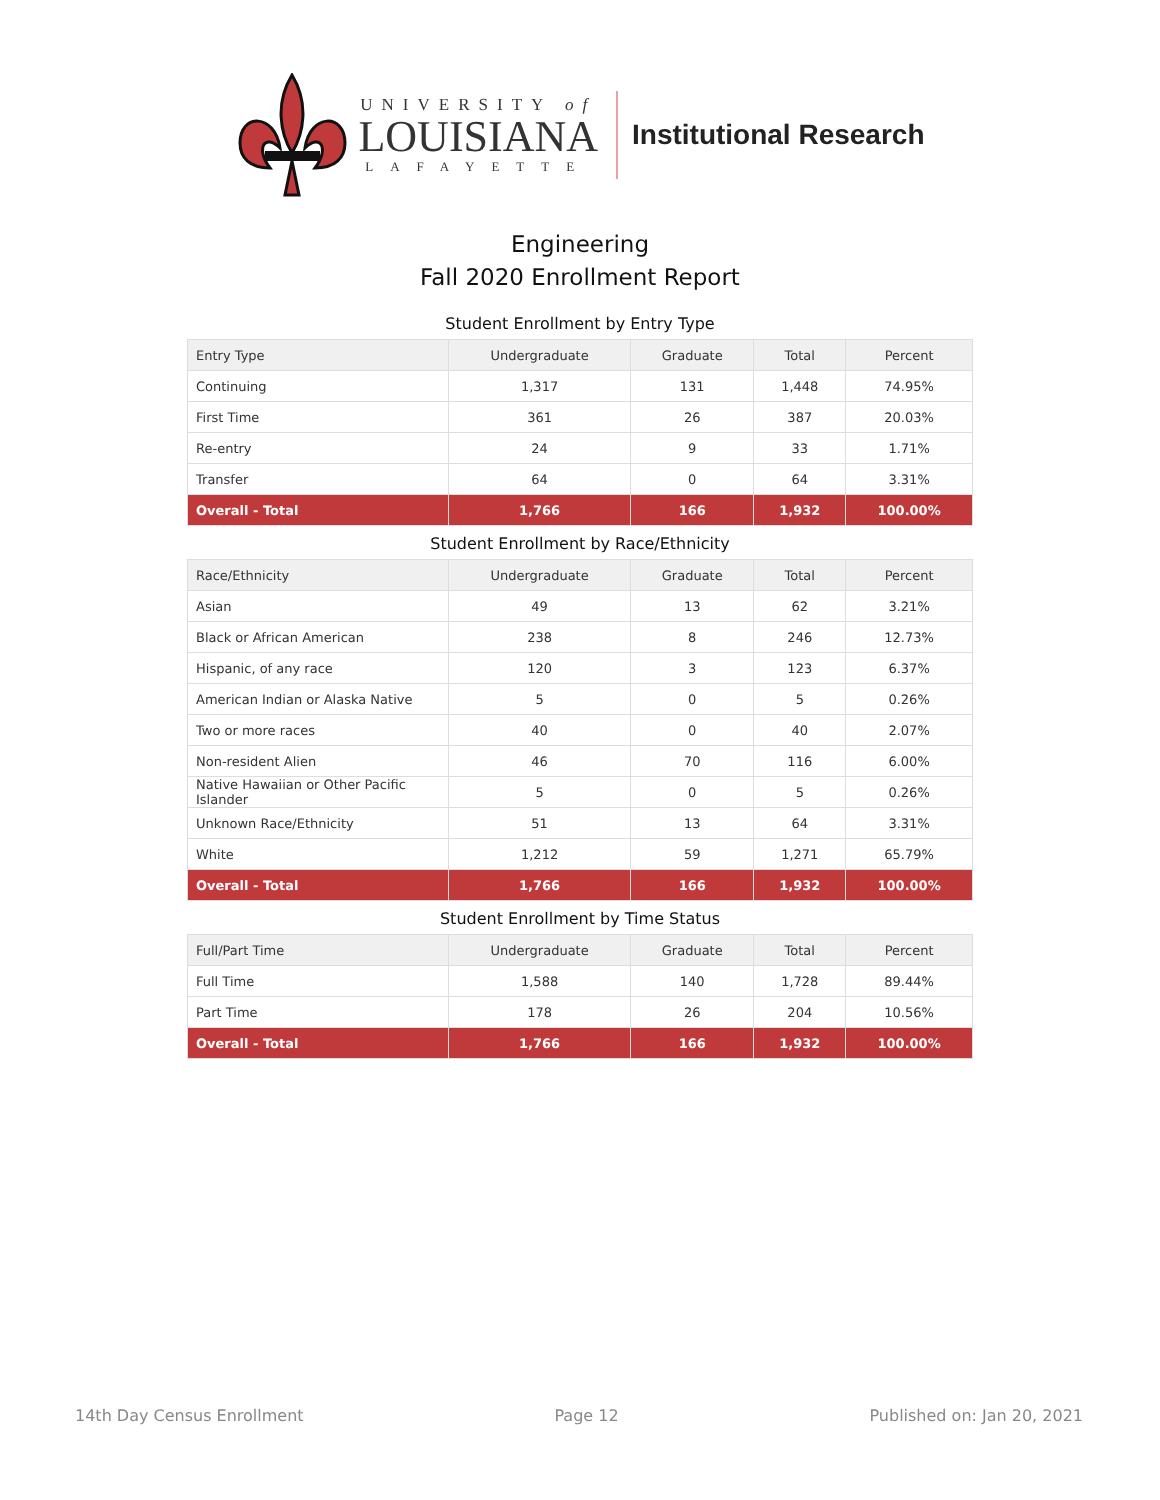UNIVERSITY of
LOUISIANA
LAFAYETTE
Institutional Research
Engineering
Fall 2020 Enrollment Report
Student Enrollment by Entry Type
| Entry Type | Undergraduate | Graduate | Total | Percent |
| --- | --- | --- | --- | --- |
| Continuing | 1,317 | 131 | 1,448 | 74.95% |
| First Time | 361 | 26 | 387 | 20.03% |
| Re-entry | 24 | 9 | 33 | 1.71% |
| Transfer | 64 | 0 | 64 | 3.31% |
| Overall - Total | 1,766 | 166 | 1,932 | 100.00% |
Student Enrollment by Race/Ethnicity
| Race/Ethnicity | Undergraduate | Graduate | Total | Percent |
| --- | --- | --- | --- | --- |
| Asian | 49 | 13 | 62 | 3.21% |
| Black or African American | 238 | 8 | 246 | 12.73% |
| Hispanic, of any race | 120 | 3 | 123 | 6.37% |
| American Indian or Alaska Native | 5 | 0 | 5 | 0.26% |
| Two or more races | 40 | 0 | 40 | 2.07% |
| Non-resident Alien | 46 | 70 | 116 | 6.00% |
| Native Hawaiian or Other Pacific Islander | 5 | 0 | 5 | 0.26% |
| Unknown Race/Ethnicity | 51 | 13 | 64 | 3.31% |
| White | 1,212 | 59 | 1,271 | 65.79% |
| Overall - Total | 1,766 | 166 | 1,932 | 100.00% |
Student Enrollment by Time Status
| Full/Part Time | Undergraduate | Graduate | Total | Percent |
| --- | --- | --- | --- | --- |
| Full Time | 1,588 | 140 | 1,728 | 89.44% |
| Part Time | 178 | 26 | 204 | 10.56% |
| Overall - Total | 1,766 | 166 | 1,932 | 100.00% |
14th Day Census Enrollment Page 12 Published on: Jan 20, 2021